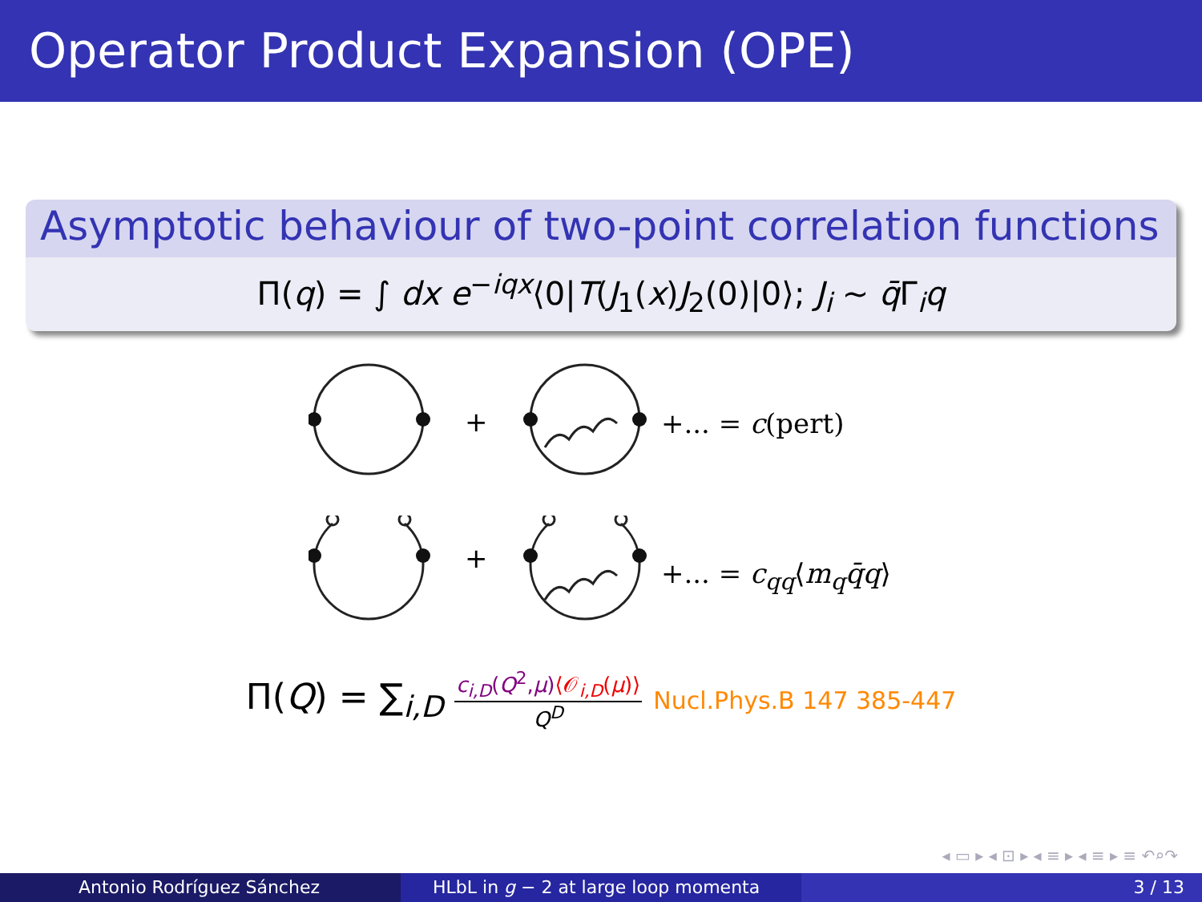Operator Product Expansion (OPE)
Asymptotic behaviour of two-point correlation functions
Π(q) = ∫ dx e<sup>−iqx</sup>⟨0|T(J<sub>1</sub>(x)J<sub>2</sub>(0)|0⟩; J<sub>i</sub> ∼ q̄Γ<sub>i</sub>q
+
+... = c(pert)
+
+... = c<sub>qq</sub>⟨m<sub>q</sub>q̄q⟩
Π(Q) = ∑<sub>i,D</sub>
c<sub>i,D</sub>(Q<sup>2</sup>,μ)⟨𝒪<sub>i,D</sub>(μ)⟩
Q<sup>D</sup>
Nucl.Phys.B 147 385-447
◂ ▭ ▸ ◂ ⊡ ▸ ◂ ≡ ▸ ◂ ≡ ▸ ≡ ↶⌕↷
Antonio Rodríguez Sánchez HLbL in g − 2 at large loop momenta 3 / 13